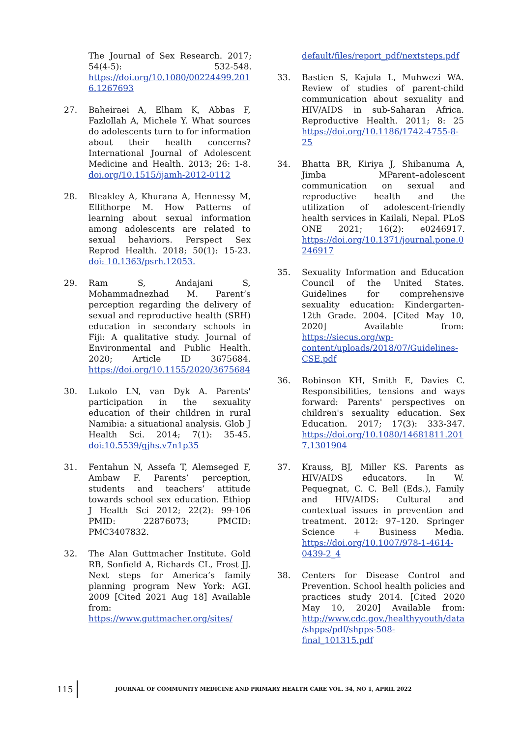The Journal of Sex Research. 2017; 54(4-5): 532-548. https://doi.org/10.1080/00224499.2016.1267693
27. Baheiraei A, Elham K, Abbas F, Fazlollah A, Michele Y. What sources do adolescents turn to for information about their health concerns? International Journal of Adolescent Medicine and Health. 2013; 26: 1-8. doi.org/10.1515/ijamh-2012-0112
28. Bleakley A, Khurana A, Hennessy M, Ellithorpe M. How Patterns of learning about sexual information among adolescents are related to sexual behaviors. Perspect Sex Reprod Health. 2018; 50(1): 15-23. doi: 10.1363/psrh.12053.
29. Ram S, Andajani S, Mohammadnezhad M. Parent’s perception regarding the delivery of sexual and reproductive health (SRH) education in secondary schools in Fiji: A qualitative study. Journal of Environmental and Public Health. 2020; Article ID 3675684. https://doi.org/10.1155/2020/3675684
30. Lukolo LN, van Dyk A. Parents' participation in the sexuality education of their children in rural Namibia: a situational analysis. Glob J Health Sci. 2014; 7(1): 35-45. doi:10.5539/gjhs.v7n1p35
31. Fentahun N, Assefa T, Alemseged F, Ambaw F. Parents’ perception, students and teachers’ attitude towards school sex education. Ethiop J Health Sci 2012; 22(2): 99-106 PMID: 22876073; PMCID: PMC3407832.
32. The Alan Guttmacher Institute. Gold RB, Sonfield A, Richards CL, Frost JJ. Next steps for America’s family planning program New York: AGI. 2009 [Cited 2021 Aug 18] Available from: https://www.guttmacher.org/sites/
default/files/report_pdf/nextsteps.pdf
33. Bastien S, Kajula L, Muhwezi WA. Review of studies of parent-child communication about sexuality and HIV/AIDS in sub-Saharan Africa. Reproductive Health. 2011; 8: 25 https://doi.org/10.1186/1742-4755-8-25
34. Bhatta BR, Kiriya J, Shibanuma A, Jimba MParent–adolescent communication on sexual and reproductive health and the utilization of adolescent-friendly health services in Kailali, Nepal. PLoS ONE 2021; 16(2): e0246917. https://doi.org/10.1371/journal.pone.0246917
35. Sexuality Information and Education Council of the United States. Guidelines for comprehensive sexuality education: Kindergarten-12th Grade. 2004. [Cited May 10, 2020] Available from: https://siecus.org/wp-content/uploads/2018/07/Guidelines-CSE.pdf
36. Robinson KH, Smith E, Davies C. Responsibilities, tensions and ways forward: Parents' perspectives on children's sexuality education. Sex Education. 2017; 17(3): 333-347. https://doi.org/10.1080/14681811.2017.1301904
37. Krauss, BJ, Miller KS. Parents as HIV/AIDS educators. In W. Pequegnat, C. C. Bell (Eds.), Family and HIV/AIDS: Cultural and contextual issues in prevention and treatment. 2012: 97–120. Springer Science + Business Media. https://doi.org/10.1007/978-1-4614-0439-2_4
38. Centers for Disease Control and Prevention. School health policies and practices study 2014. [Cited 2020 May 10, 2020] Available from: http://www.cdc.gov./healthyyouth/data/shpps/pdf/shpps-508-final_101315.pdf
115 JOURNAL OF COMMUNITY MEDICINE AND PRIMARY HEALTH CARE VOL. 34, NO 1, APRIL 2022